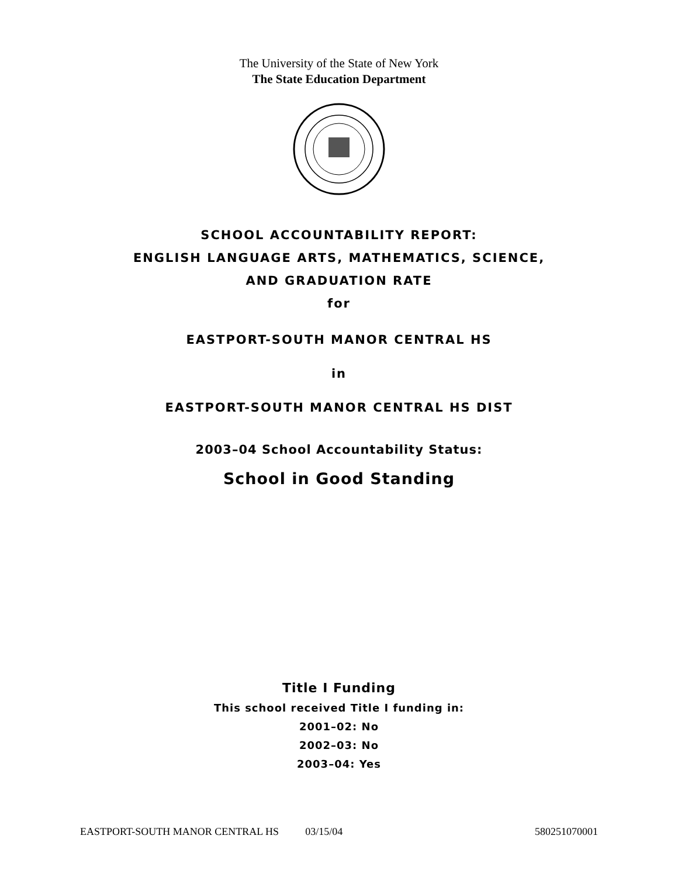The University of the State of New York
The State Education Department
SCHOOL ACCOUNTABILITY REPORT:
ENGLISH LANGUAGE ARTS, MATHEMATICS, SCIENCE,
AND GRADUATION RATE
for
EASTPORT-SOUTH MANOR CENTRAL HS
in
EASTPORT-SOUTH MANOR CENTRAL HS DIST
2003–04 School Accountability Status:
School in Good Standing
Title I Funding
This school received Title I funding in:
2001–02: No
2002–03: No
2003–04: Yes
EASTPORT-SOUTH MANOR CENTRAL HS 03/15/04 580251070001